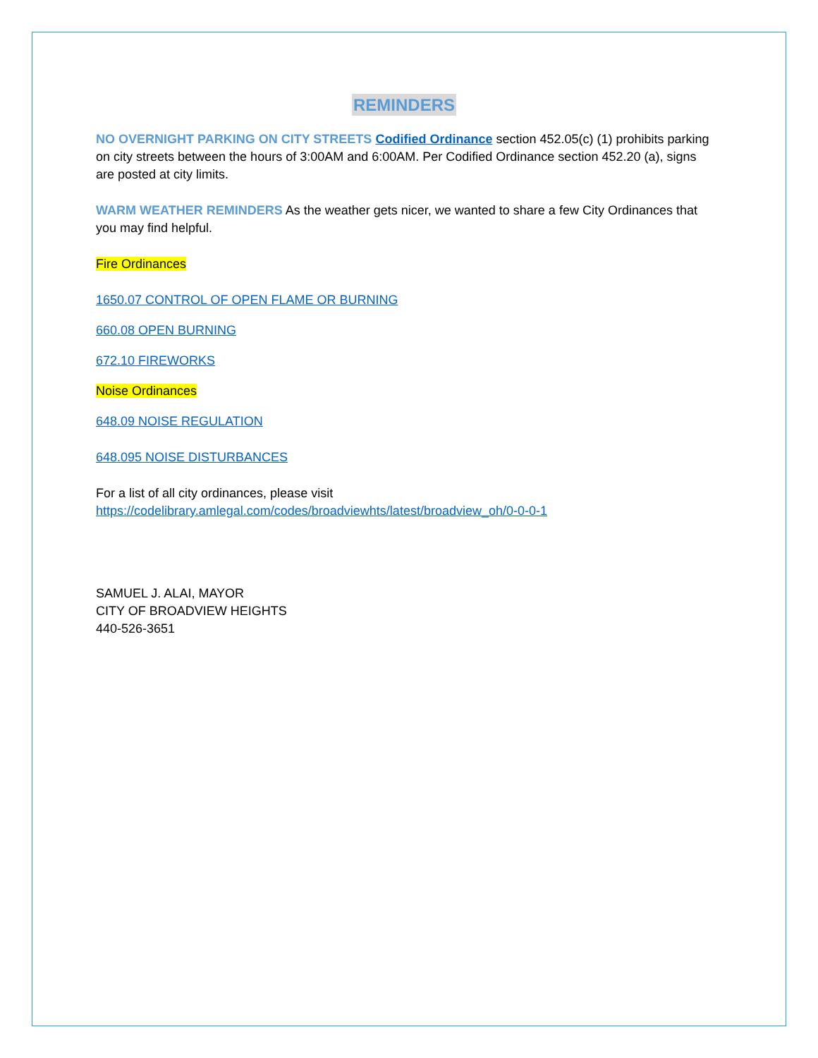REMINDERS
NO OVERNIGHT PARKING ON CITY STREETS Codified Ordinance section 452.05(c) (1) prohibits parking on city streets between the hours of 3:00AM and 6:00AM. Per Codified Ordinance section 452.20 (a), signs are posted at city limits.
WARM WEATHER REMINDERS As the weather gets nicer, we wanted to share a few City Ordinances that you may find helpful.
Fire Ordinances
1650.07 CONTROL OF OPEN FLAME OR BURNING
660.08 OPEN BURNING
672.10 FIREWORKS
Noise Ordinances
648.09 NOISE REGULATION
648.095 NOISE DISTURBANCES
For a list of all city ordinances, please visit
https://codelibrary.amlegal.com/codes/broadviewhts/latest/broadview_oh/0-0-0-1
SAMUEL J. ALAI, MAYOR
CITY OF BROADVIEW HEIGHTS
440-526-3651